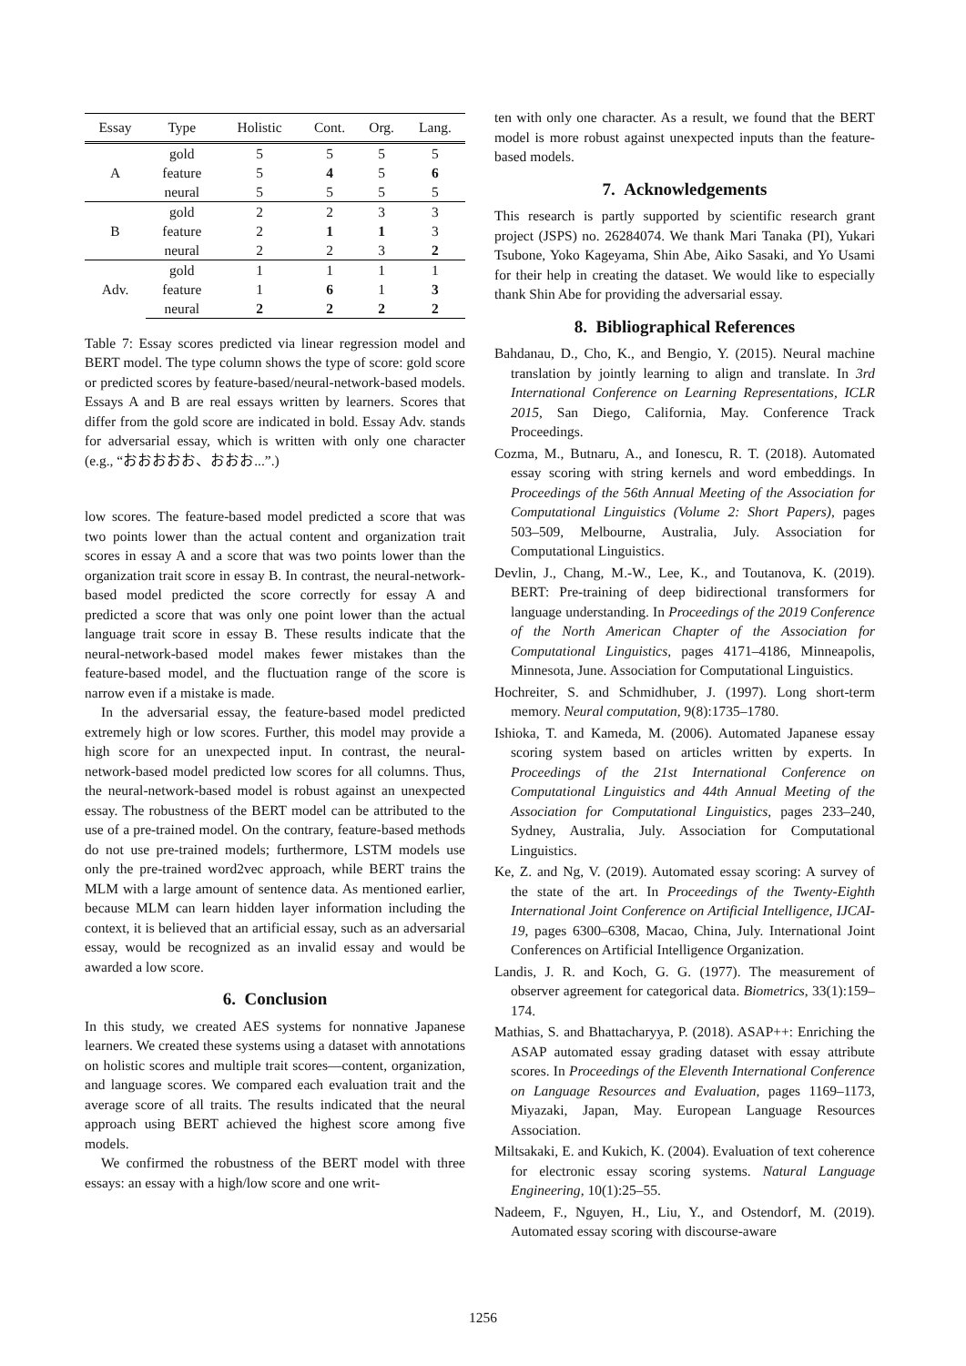| Essay | Type | Holistic | Cont. | Org. | Lang. |
| --- | --- | --- | --- | --- | --- |
| A | gold | 5 | 5 | 5 | 5 |
| | feature | 5 | 4 | 5 | 6 |
| | neural | 5 | 5 | 5 | 5 |
| B | gold | 2 | 2 | 3 | 3 |
| | feature | 2 | 1 | 1 | 3 |
| | neural | 2 | 2 | 3 | 2 |
| Adv. | gold | 1 | 1 | 1 | 1 |
| | feature | 1 | 6 | 1 | 3 |
| | neural | 2 | 2 | 2 | 2 |
Table 7: Essay scores predicted via linear regression model and BERT model. The type column shows the type of score: gold score or predicted scores by feature-based/neural-network-based models. Essays A and B are real essays written by learners. Scores that differ from the gold score are indicated in bold. Essay Adv. stands for adversarial essay, which is written with only one character (e.g., “おおおおお、おおお...”.)
low scores. The feature-based model predicted a score that was two points lower than the actual content and organization trait scores in essay A and a score that was two points lower than the organization trait score in essay B. In contrast, the neural-network-based model predicted the score correctly for essay A and predicted a score that was only one point lower than the actual language trait score in essay B. These results indicate that the neural-network-based model makes fewer mistakes than the feature-based model, and the fluctuation range of the score is narrow even if a mistake is made.
In the adversarial essay, the feature-based model predicted extremely high or low scores. Further, this model may provide a high score for an unexpected input. In contrast, the neural-network-based model predicted low scores for all columns. Thus, the neural-network-based model is robust against an unexpected essay. The robustness of the BERT model can be attributed to the use of a pre-trained model. On the contrary, feature-based methods do not use pre-trained models; furthermore, LSTM models use only the pre-trained word2vec approach, while BERT trains the MLM with a large amount of sentence data. As mentioned earlier, because MLM can learn hidden layer information including the context, it is believed that an artificial essay, such as an adversarial essay, would be recognized as an invalid essay and would be awarded a low score.
6. Conclusion
In this study, we created AES systems for nonnative Japanese learners. We created these systems using a dataset with annotations on holistic scores and multiple trait scores—content, organization, and language scores. We compared each evaluation trait and the average score of all traits. The results indicated that the neural approach using BERT achieved the highest score among five models.
We confirmed the robustness of the BERT model with three essays: an essay with a high/low score and one writ-
ten with only one character. As a result, we found that the BERT model is more robust against unexpected inputs than the feature-based models.
7. Acknowledgements
This research is partly supported by scientific research grant project (JSPS) no. 26284074. We thank Mari Tanaka (PI), Yukari Tsubone, Yoko Kageyama, Shin Abe, Aiko Sasaki, and Yo Usami for their help in creating the dataset. We would like to especially thank Shin Abe for providing the adversarial essay.
8. Bibliographical References
Bahdanau, D., Cho, K., and Bengio, Y. (2015). Neural machine translation by jointly learning to align and translate. In 3rd International Conference on Learning Representations, ICLR 2015, San Diego, California, May. Conference Track Proceedings.
Cozma, M., Butnaru, A., and Ionescu, R. T. (2018). Automated essay scoring with string kernels and word embeddings. In Proceedings of the 56th Annual Meeting of the Association for Computational Linguistics (Volume 2: Short Papers), pages 503–509, Melbourne, Australia, July. Association for Computational Linguistics.
Devlin, J., Chang, M.-W., Lee, K., and Toutanova, K. (2019). BERT: Pre-training of deep bidirectional transformers for language understanding. In Proceedings of the 2019 Conference of the North American Chapter of the Association for Computational Linguistics, pages 4171–4186, Minneapolis, Minnesota, June. Association for Computational Linguistics.
Hochreiter, S. and Schmidhuber, J. (1997). Long short-term memory. Neural computation, 9(8):1735–1780.
Ishioka, T. and Kameda, M. (2006). Automated Japanese essay scoring system based on articles written by experts. In Proceedings of the 21st International Conference on Computational Linguistics and 44th Annual Meeting of the Association for Computational Linguistics, pages 233–240, Sydney, Australia, July. Association for Computational Linguistics.
Ke, Z. and Ng, V. (2019). Automated essay scoring: A survey of the state of the art. In Proceedings of the Twenty-Eighth International Joint Conference on Artificial Intelligence, IJCAI-19, pages 6300–6308, Macao, China, July. International Joint Conferences on Artificial Intelligence Organization.
Landis, J. R. and Koch, G. G. (1977). The measurement of observer agreement for categorical data. Biometrics, 33(1):159–174.
Mathias, S. and Bhattacharyya, P. (2018). ASAP++: Enriching the ASAP automated essay grading dataset with essay attribute scores. In Proceedings of the Eleventh International Conference on Language Resources and Evaluation, pages 1169–1173, Miyazaki, Japan, May. European Language Resources Association.
Miltsakaki, E. and Kukich, K. (2004). Evaluation of text coherence for electronic essay scoring systems. Natural Language Engineering, 10(1):25–55.
Nadeem, F., Nguyen, H., Liu, Y., and Ostendorf, M. (2019). Automated essay scoring with discourse-aware
1256